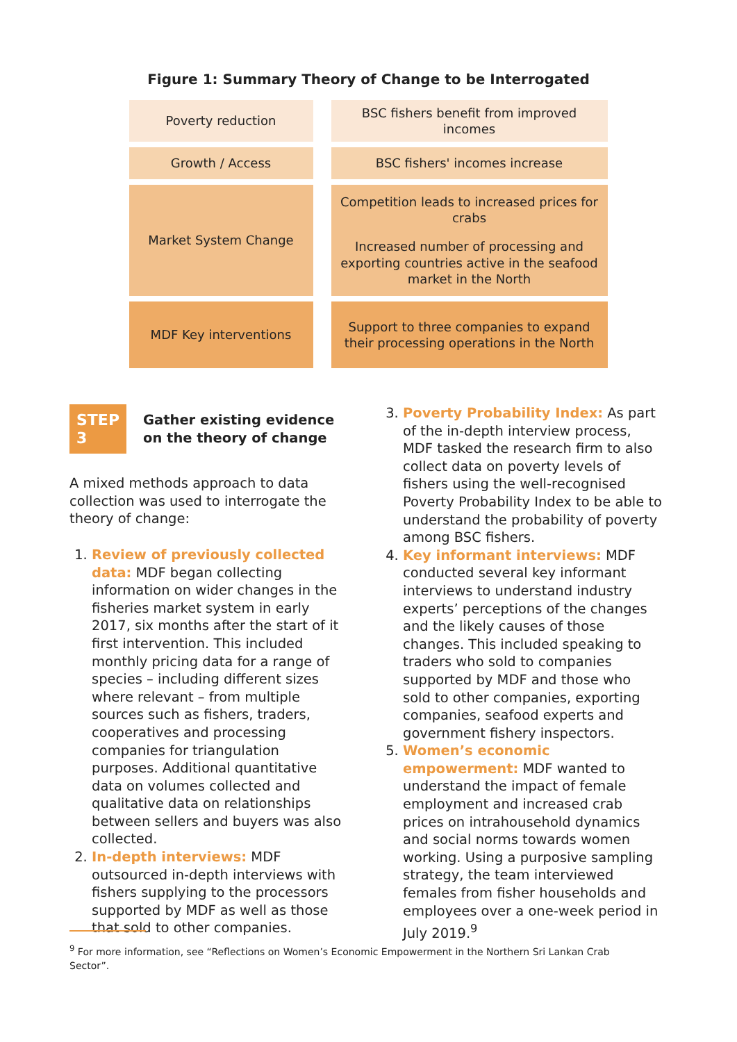Figure 1: Summary Theory of Change to be Interrogated
Poverty reduction
BSC fishers benefit from improved incomes
Growth / Access
BSC fishers' incomes increase
Market System Change
Competition leads to increased prices for crabs
Increased number of processing and exporting countries active in the seafood market in the North
MDF Key interventions
Support to three companies to expand their processing operations in the North
STEP 3 Gather existing evidence on the theory of change
A mixed methods approach to data collection was used to interrogate the theory of change:
1. Review of previously collected data: MDF began collecting information on wider changes in the fisheries market system in early 2017, six months after the start of it first intervention. This included monthly pricing data for a range of species – including different sizes where relevant – from multiple sources such as fishers, traders, cooperatives and processing companies for triangulation purposes. Additional quantitative data on volumes collected and qualitative data on relationships between sellers and buyers was also collected.
2. In-depth interviews: MDF outsourced in-depth interviews with fishers supplying to the processors supported by MDF as well as those that sold to other companies.
3. Poverty Probability Index: As part of the in-depth interview process, MDF tasked the research firm to also collect data on poverty levels of fishers using the well-recognised Poverty Probability Index to be able to understand the probability of poverty among BSC fishers.
4. Key informant interviews: MDF conducted several key informant interviews to understand industry experts’ perceptions of the changes and the likely causes of those changes. This included speaking to traders who sold to companies supported by MDF and those who sold to other companies, exporting companies, seafood experts and government fishery inspectors.
5. Women’s economic empowerment: MDF wanted to understand the impact of female employment and increased crab prices on intrahousehold dynamics and social norms towards women working. Using a purposive sampling strategy, the team interviewed females from fisher households and employees over a one-week period in July 2019.<sup>9</sup>
<sup>9</sup> For more information, see “Reflections on Women’s Economic Empowerment in the Northern Sri Lankan Crab Sector”.